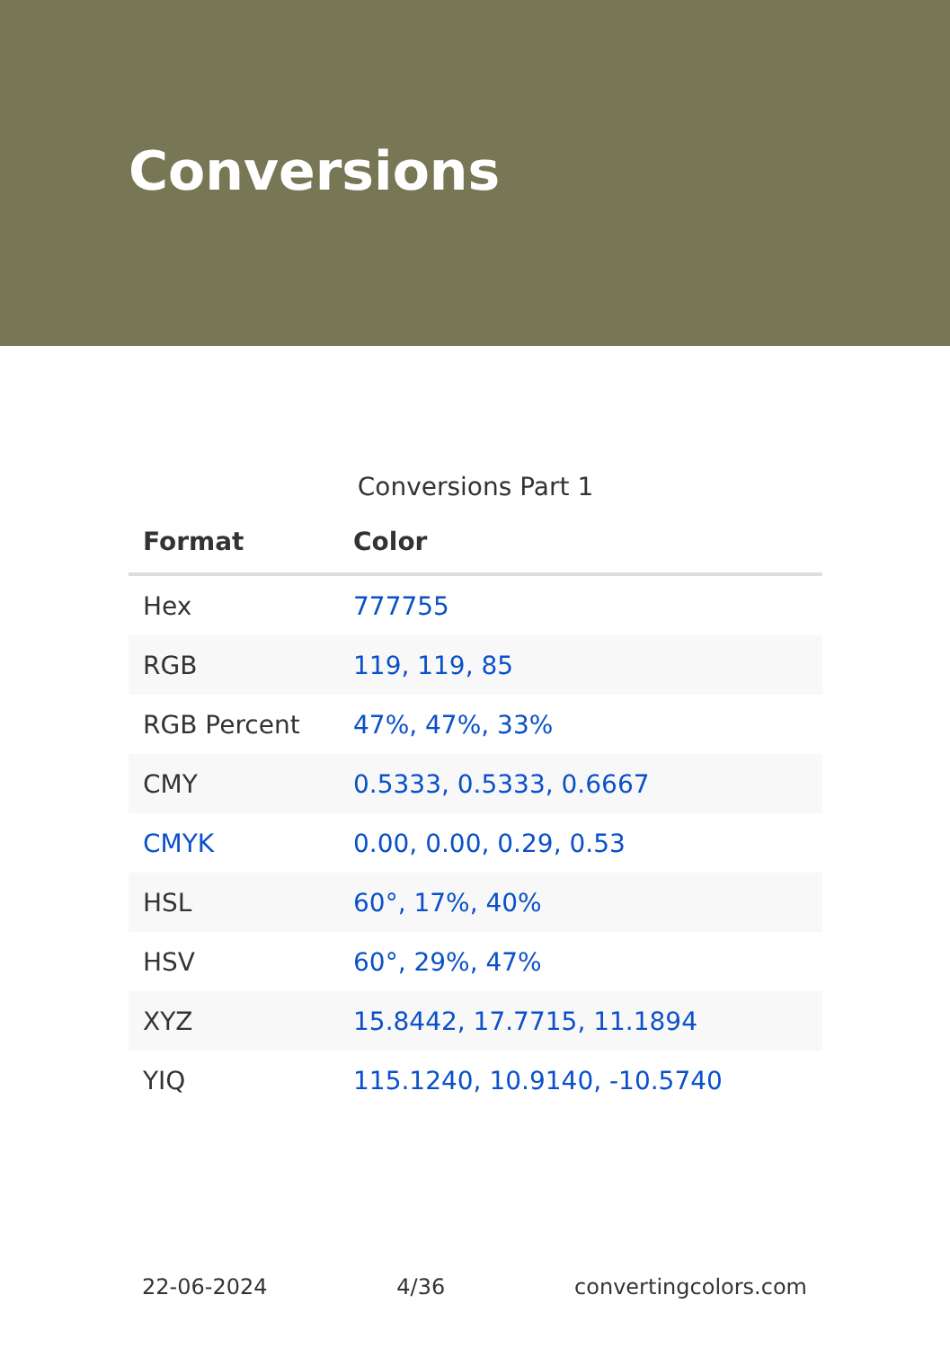Conversions
Conversions Part 1
| Format | Color |
| --- | --- |
| Hex | 777755 |
| RGB | 119, 119, 85 |
| RGB Percent | 47%, 47%, 33% |
| CMY | 0.5333, 0.5333, 0.6667 |
| CMYK | 0.00, 0.00, 0.29, 0.53 |
| HSL | 60°, 17%, 40% |
| HSV | 60°, 29%, 47% |
| XYZ | 15.8442, 17.7715, 11.1894 |
| YIQ | 115.1240, 10.9140, -10.5740 |
22-06-2024 4/36 convertingcolors.com